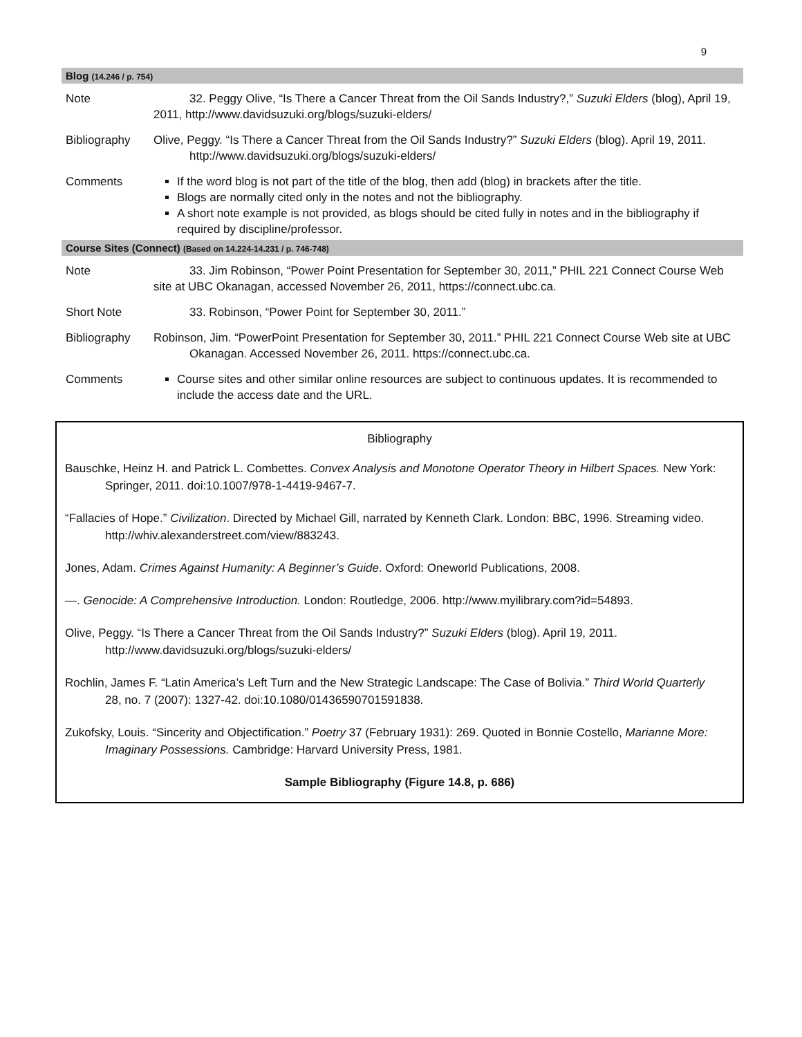9
| Blog (14.246 / p. 754) | |
| --- | --- |
| Note | 32. Peggy Olive, “Is There a Cancer Threat from the Oil Sands Industry?,” Suzuki Elders (blog), April 19, 2011, http://www.davidsuzuki.org/blogs/suzuki-elders/ |
| Bibliography | Olive, Peggy. “Is There a Cancer Threat from the Oil Sands Industry?” Suzuki Elders (blog). April 19, 2011. http://www.davidsuzuki.org/blogs/suzuki-elders/ |
| Comments | If the word blog is not part of the title of the blog, then add (blog) in brackets after the title. Blogs are normally cited only in the notes and not the bibliography. A short note example is not provided, as blogs should be cited fully in notes and in the bibliography if required by discipline/professor. |
| Course Sites (Connect) (Based on 14.224-14.231 / p. 746-748) | |
| Note | 33. Jim Robinson, “Power Point Presentation for September 30, 2011,” PHIL 221 Connect Course Web site at UBC Okanagan, accessed November 26, 2011, https://connect.ubc.ca. |
| Short Note | 33. Robinson, “Power Point for September 30, 2011.” |
| Bibliography | Robinson, Jim. “PowerPoint Presentation for September 30, 2011.” PHIL 221 Connect Course Web site at UBC Okanagan. Accessed November 26, 2011. https://connect.ubc.ca. |
| Comments | Course sites and other similar online resources are subject to continuous updates. It is recommended to include the access date and the URL. |
Bibliography
Bauschke, Heinz H. and Patrick L. Combettes. Convex Analysis and Monotone Operator Theory in Hilbert Spaces. New York: Springer, 2011. doi:10.1007/978-1-4419-9467-7.
“Fallacies of Hope.” Civilization. Directed by Michael Gill, narrated by Kenneth Clark. London: BBC, 1996. Streaming video. http://whiv.alexanderstreet.com/view/883243.
Jones, Adam. Crimes Against Humanity: A Beginner’s Guide. Oxford: Oneworld Publications, 2008.
—. Genocide: A Comprehensive Introduction. London: Routledge, 2006. http://www.myilibrary.com?id=54893.
Olive, Peggy. “Is There a Cancer Threat from the Oil Sands Industry?” Suzuki Elders (blog). April 19, 2011. http://www.davidsuzuki.org/blogs/suzuki-elders/
Rochlin, James F. “Latin America’s Left Turn and the New Strategic Landscape: The Case of Bolivia.” Third World Quarterly 28, no. 7 (2007): 1327-42. doi:10.1080/01436590701591838.
Zukofsky, Louis. “Sincerity and Objectification.” Poetry 37 (February 1931): 269. Quoted in Bonnie Costello, Marianne More: Imaginary Possessions. Cambridge: Harvard University Press, 1981.
Sample Bibliography (Figure 14.8, p. 686)